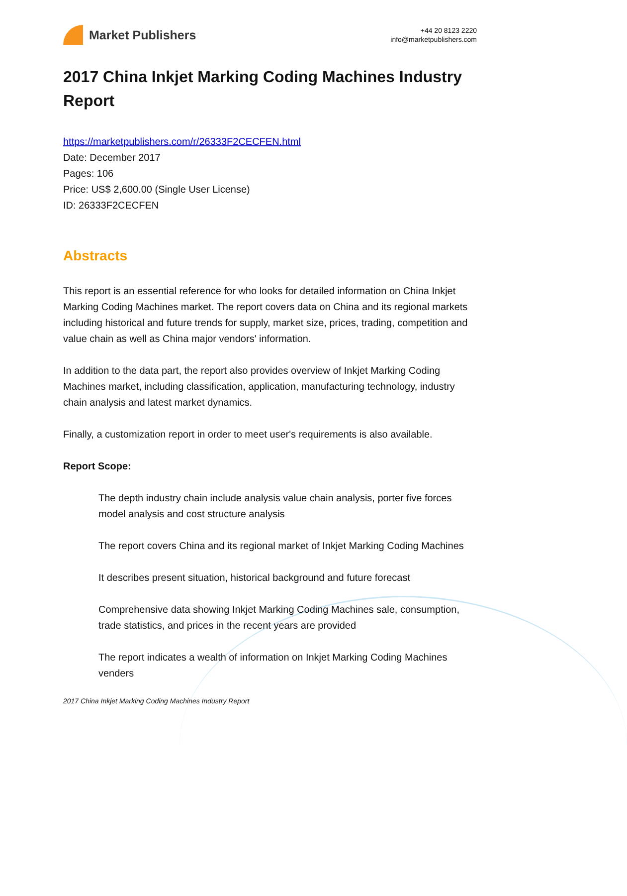Market Publishers
+44 20 8123 2220
info@marketpublishers.com
2017 China Inkjet Marking Coding Machines Industry Report
https://marketpublishers.com/r/26333F2CECFEN.html
Date: December 2017
Pages: 106
Price: US$ 2,600.00 (Single User License)
ID: 26333F2CECFEN
Abstracts
This report is an essential reference for who looks for detailed information on China Inkjet Marking Coding Machines market. The report covers data on China and its regional markets including historical and future trends for supply, market size, prices, trading, competition and value chain as well as China major vendors' information.
In addition to the data part, the report also provides overview of Inkjet Marking Coding Machines market, including classification, application, manufacturing technology, industry chain analysis and latest market dynamics.
Finally, a customization report in order to meet user's requirements is also available.
Report Scope:
The depth industry chain include analysis value chain analysis, porter five forces model analysis and cost structure analysis
The report covers China and its regional market of Inkjet Marking Coding Machines
It describes present situation, historical background and future forecast
Comprehensive data showing Inkjet Marking Coding Machines sale, consumption, trade statistics, and prices in the recent years are provided
The report indicates a wealth of information on Inkjet Marking Coding Machines venders
2017 China Inkjet Marking Coding Machines Industry Report